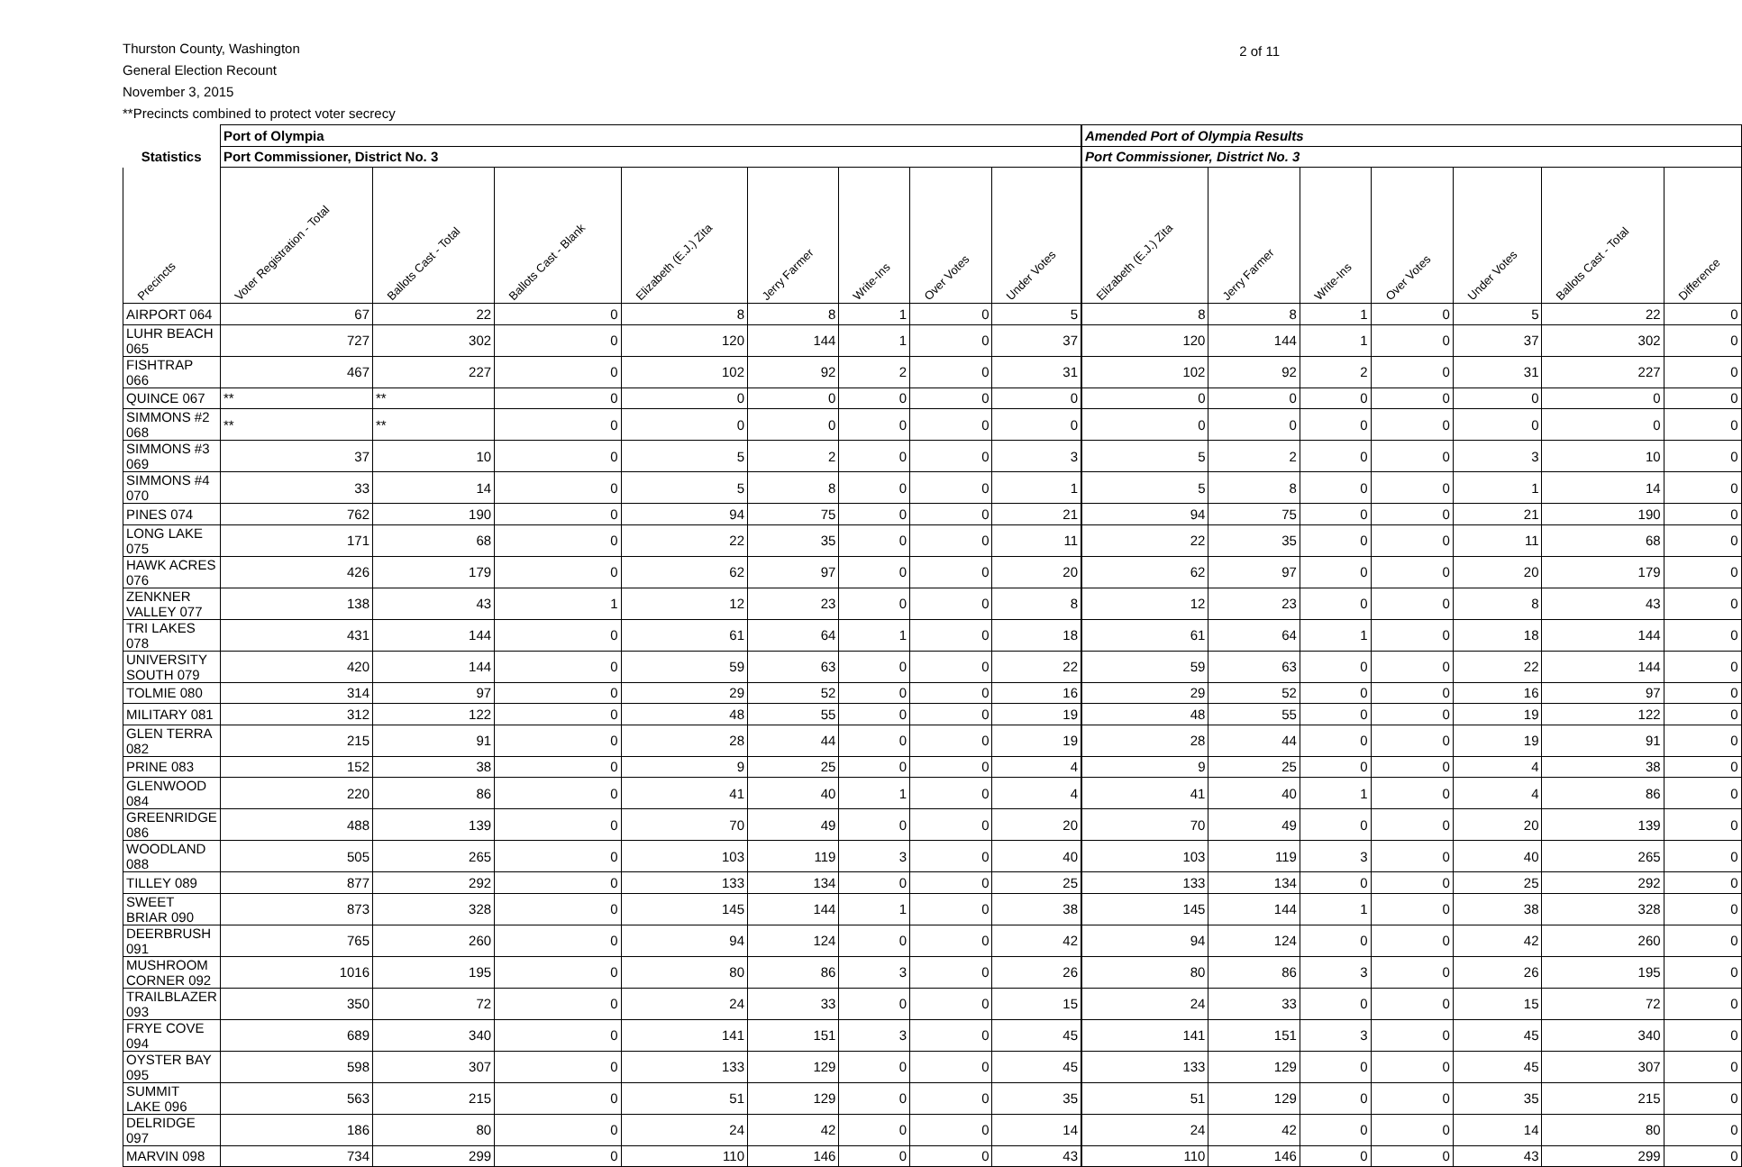Thurston County, Washington
General Election Recount
November 3, 2015
**Precincts combined to protect voter secrecy
2 of 11
| | Port of Olympia | | | | | | | | | Amended Port of Olympia Results | | | | | | |
| --- | --- | --- | --- | --- | --- | --- | --- | --- | --- | --- | --- | --- | --- | --- | --- | --- |
| Statistics | Port Commissioner, District No. 3 | | | | | | | | | Port Commissioner, District No. 3 | | | | | | |
| Precincts | Voter Registration - Total | Ballots Cast - Total | Ballots Cast - Blank | Elizabeth (E.J.) Zita | Jerry Farmer | Write-Ins | Over Votes | Under Votes | | Elizabeth (E.J.) Zita | Jerry Farmer | Write-Ins | Over Votes | Under Votes | Ballots Cast - Total | Difference |
| AIRPORT 064 | 67 | 22 | 0 | 8 | 8 | 1 | 0 | 5 | | 8 | 8 | 1 | 0 | 5 | 22 | 0 |
| LUHR BEACH 065 | 727 | 302 | 0 | 120 | 144 | 1 | 0 | 37 | | 120 | 144 | 1 | 0 | 37 | 302 | 0 |
| FISHTRAP 066 | 467 | 227 | 0 | 102 | 92 | 2 | 0 | 31 | | 102 | 92 | 2 | 0 | 31 | 227 | 0 |
| QUINCE 067 | ** | ** | 0 | 0 | 0 | 0 | 0 | 0 | | 0 | 0 | 0 | 0 | 0 | 0 | 0 |
| SIMMONS #2 068 | ** | ** | 0 | 0 | 0 | 0 | 0 | 0 | | 0 | 0 | 0 | 0 | 0 | 0 | 0 |
| SIMMONS #3 069 | 37 | 10 | 0 | 5 | 2 | 0 | 0 | 3 | | 5 | 2 | 0 | 0 | 3 | 10 | 0 |
| SIMMONS #4 070 | 33 | 14 | 0 | 5 | 8 | 0 | 0 | 1 | | 5 | 8 | 0 | 0 | 1 | 14 | 0 |
| PINES 074 | 762 | 190 | 0 | 94 | 75 | 0 | 0 | 21 | | 94 | 75 | 0 | 0 | 21 | 190 | 0 |
| LONG LAKE 075 | 171 | 68 | 0 | 22 | 35 | 0 | 0 | 11 | | 22 | 35 | 0 | 0 | 11 | 68 | 0 |
| HAWK ACRES 076 | 426 | 179 | 0 | 62 | 97 | 0 | 0 | 20 | | 62 | 97 | 0 | 0 | 20 | 179 | 0 |
| ZENKNER VALLEY 077 | 138 | 43 | 1 | 12 | 23 | 0 | 0 | 8 | | 12 | 23 | 0 | 0 | 8 | 43 | 0 |
| TRI LAKES 078 | 431 | 144 | 0 | 61 | 64 | 1 | 0 | 18 | | 61 | 64 | 1 | 0 | 18 | 144 | 0 |
| UNIVERSITY SOUTH 079 | 420 | 144 | 0 | 59 | 63 | 0 | 0 | 22 | | 59 | 63 | 0 | 0 | 22 | 144 | 0 |
| TOLMIE 080 | 314 | 97 | 0 | 29 | 52 | 0 | 0 | 16 | | 29 | 52 | 0 | 0 | 16 | 97 | 0 |
| MILITARY 081 | 312 | 122 | 0 | 48 | 55 | 0 | 0 | 19 | | 48 | 55 | 0 | 0 | 19 | 122 | 0 |
| GLEN TERRA 082 | 215 | 91 | 0 | 28 | 44 | 0 | 0 | 19 | | 28 | 44 | 0 | 0 | 19 | 91 | 0 |
| PRINE 083 | 152 | 38 | 0 | 9 | 25 | 0 | 0 | 4 | | 9 | 25 | 0 | 0 | 4 | 38 | 0 |
| GLENWOOD 084 | 220 | 86 | 0 | 41 | 40 | 1 | 0 | 4 | | 41 | 40 | 1 | 0 | 4 | 86 | 0 |
| GREENRIDGE 086 | 488 | 139 | 0 | 70 | 49 | 0 | 0 | 20 | | 70 | 49 | 0 | 0 | 20 | 139 | 0 |
| WOODLAND 088 | 505 | 265 | 0 | 103 | 119 | 3 | 0 | 40 | | 103 | 119 | 3 | 0 | 40 | 265 | 0 |
| TILLEY 089 | 877 | 292 | 0 | 133 | 134 | 0 | 0 | 25 | | 133 | 134 | 0 | 0 | 25 | 292 | 0 |
| SWEET BRIAR 090 | 873 | 328 | 0 | 145 | 144 | 1 | 0 | 38 | | 145 | 144 | 1 | 0 | 38 | 328 | 0 |
| DEERBRUSH 091 | 765 | 260 | 0 | 94 | 124 | 0 | 0 | 42 | | 94 | 124 | 0 | 0 | 42 | 260 | 0 |
| MUSHROOM CORNER 092 | 1016 | 195 | 0 | 80 | 86 | 3 | 0 | 26 | | 80 | 86 | 3 | 0 | 26 | 195 | 0 |
| TRAILBLAZER 093 | 350 | 72 | 0 | 24 | 33 | 0 | 0 | 15 | | 24 | 33 | 0 | 0 | 15 | 72 | 0 |
| FRYE COVE 094 | 689 | 340 | 0 | 141 | 151 | 3 | 0 | 45 | | 141 | 151 | 3 | 0 | 45 | 340 | 0 |
| OYSTER BAY 095 | 598 | 307 | 0 | 133 | 129 | 0 | 0 | 45 | | 133 | 129 | 0 | 0 | 45 | 307 | 0 |
| SUMMIT LAKE 096 | 563 | 215 | 0 | 51 | 129 | 0 | 0 | 35 | | 51 | 129 | 0 | 0 | 35 | 215 | 0 |
| DELRIDGE 097 | 186 | 80 | 0 | 24 | 42 | 0 | 0 | 14 | | 24 | 42 | 0 | 0 | 14 | 80 | 0 |
| MARVIN 098 | 734 | 299 | 0 | 110 | 146 | 0 | 0 | 43 | | 110 | 146 | 0 | 0 | 43 | 299 | 0 |